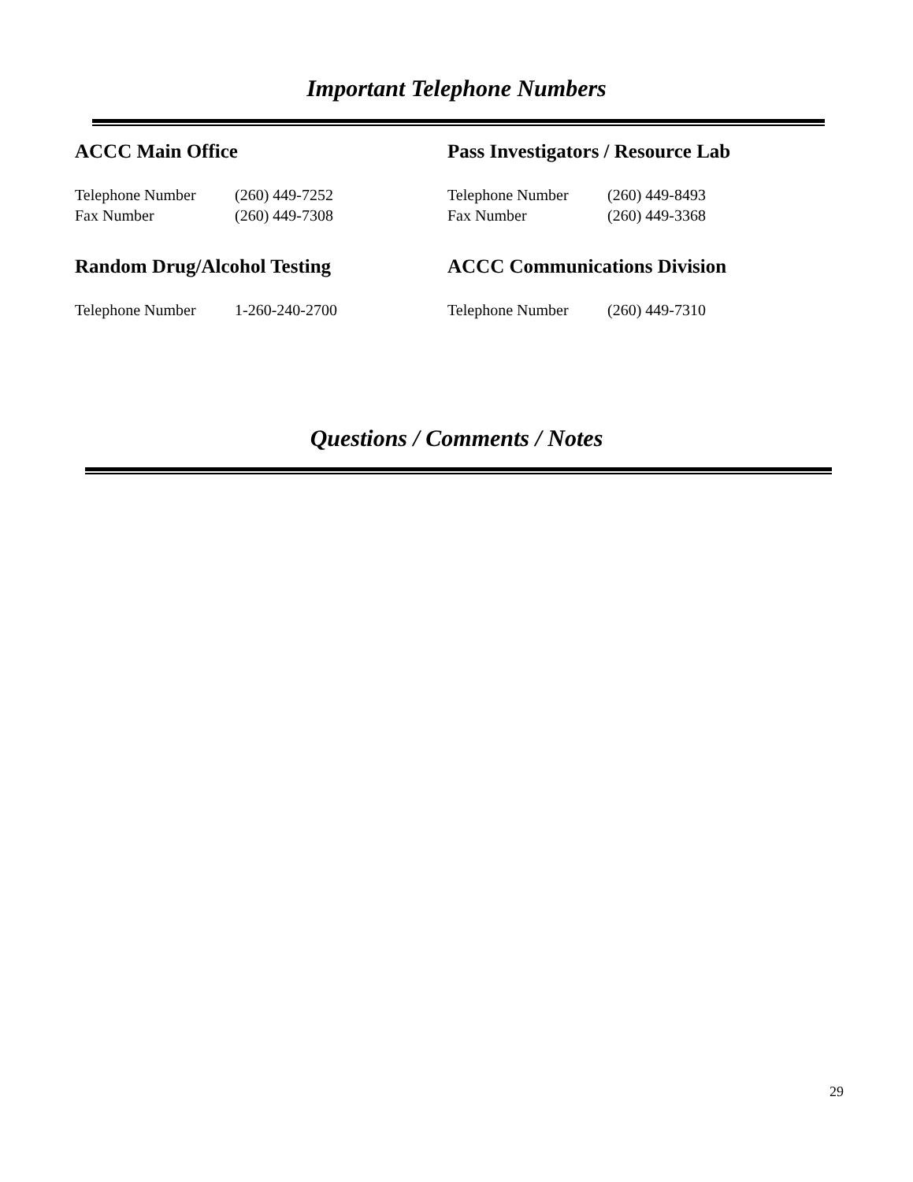Important Telephone Numbers
ACCC Main Office
Telephone Number (260) 449-7252
Fax Number (260) 449-7308
Pass Investigators / Resource Lab
Telephone Number (260) 449-8493
Fax Number (260) 449-3368
Random Drug/Alcohol Testing
Telephone Number 1-260-240-2700
ACCC Communications Division
Telephone Number (260) 449-7310
Questions / Comments / Notes
29